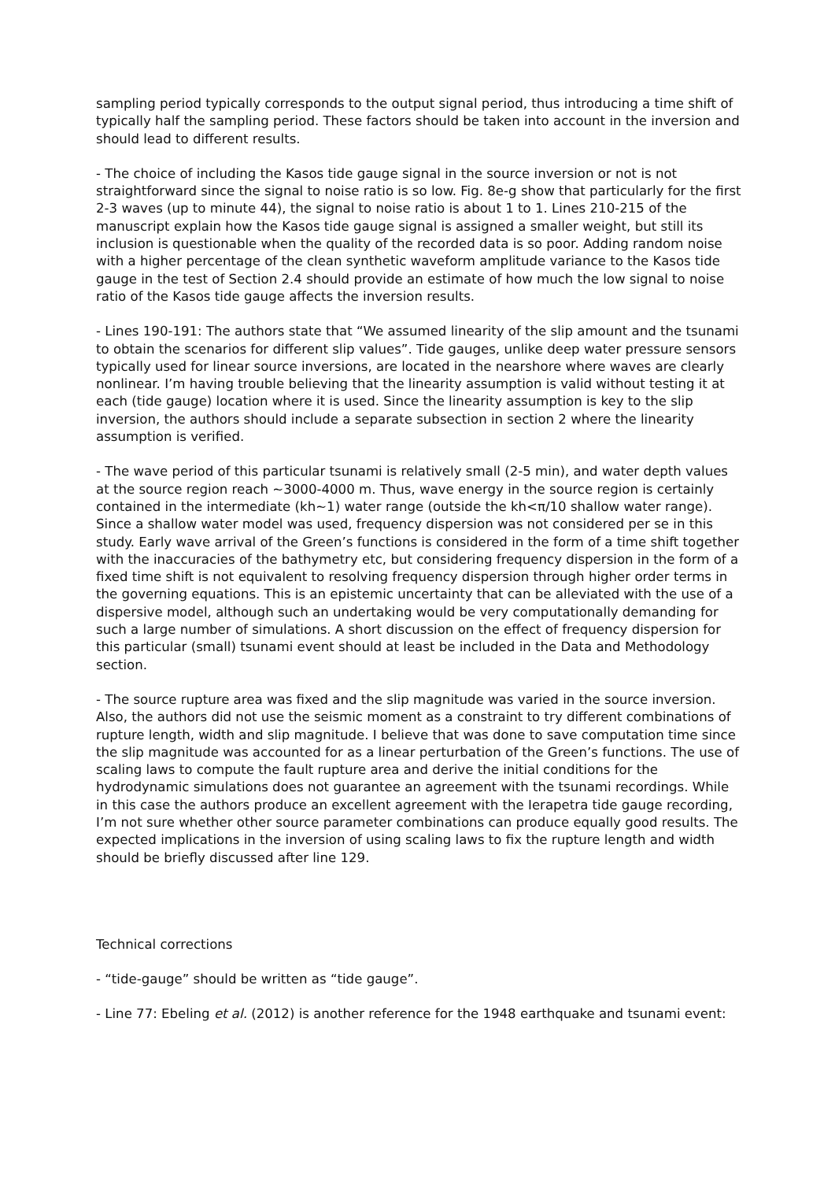sampling period typically corresponds to the output signal period, thus introducing a time shift of typically half the sampling period. These factors should be taken into account in the inversion and should lead to different results.
- The choice of including the Kasos tide gauge signal in the source inversion or not is not straightforward since the signal to noise ratio is so low. Fig. 8e-g show that particularly for the first 2-3 waves (up to minute 44), the signal to noise ratio is about 1 to 1. Lines 210-215 of the manuscript explain how the Kasos tide gauge signal is assigned a smaller weight, but still its inclusion is questionable when the quality of the recorded data is so poor. Adding random noise with a higher percentage of the clean synthetic waveform amplitude variance to the Kasos tide gauge in the test of Section 2.4 should provide an estimate of how much the low signal to noise ratio of the Kasos tide gauge affects the inversion results.
- Lines 190-191: The authors state that “We assumed linearity of the slip amount and the tsunami to obtain the scenarios for different slip values”. Tide gauges, unlike deep water pressure sensors typically used for linear source inversions, are located in the nearshore where waves are clearly nonlinear. I’m having trouble believing that the linearity assumption is valid without testing it at each (tide gauge) location where it is used. Since the linearity assumption is key to the slip inversion, the authors should include a separate subsection in section 2 where the linearity assumption is verified.
- The wave period of this particular tsunami is relatively small (2-5 min), and water depth values at the source region reach ~3000-4000 m. Thus, wave energy in the source region is certainly contained in the intermediate (kh~1) water range (outside the kh<π/10 shallow water range). Since a shallow water model was used, frequency dispersion was not considered per se in this study. Early wave arrival of the Green’s functions is considered in the form of a time shift together with the inaccuracies of the bathymetry etc, but considering frequency dispersion in the form of a fixed time shift is not equivalent to resolving frequency dispersion through higher order terms in the governing equations. This is an epistemic uncertainty that can be alleviated with the use of a dispersive model, although such an undertaking would be very computationally demanding for such a large number of simulations. A short discussion on the effect of frequency dispersion for this particular (small) tsunami event should at least be included in the Data and Methodology section.
- The source rupture area was fixed and the slip magnitude was varied in the source inversion. Also, the authors did not use the seismic moment as a constraint to try different combinations of rupture length, width and slip magnitude. I believe that was done to save computation time since the slip magnitude was accounted for as a linear perturbation of the Green’s functions. The use of scaling laws to compute the fault rupture area and derive the initial conditions for the hydrodynamic simulations does not guarantee an agreement with the tsunami recordings. While in this case the authors produce an excellent agreement with the Ierapetra tide gauge recording, I’m not sure whether other source parameter combinations can produce equally good results. The expected implications in the inversion of using scaling laws to fix the rupture length and width should be briefly discussed after line 129.
Technical corrections
- “tide-gauge” should be written as “tide gauge”.
- Line 77: Ebeling et al. (2012) is another reference for the 1948 earthquake and tsunami event: